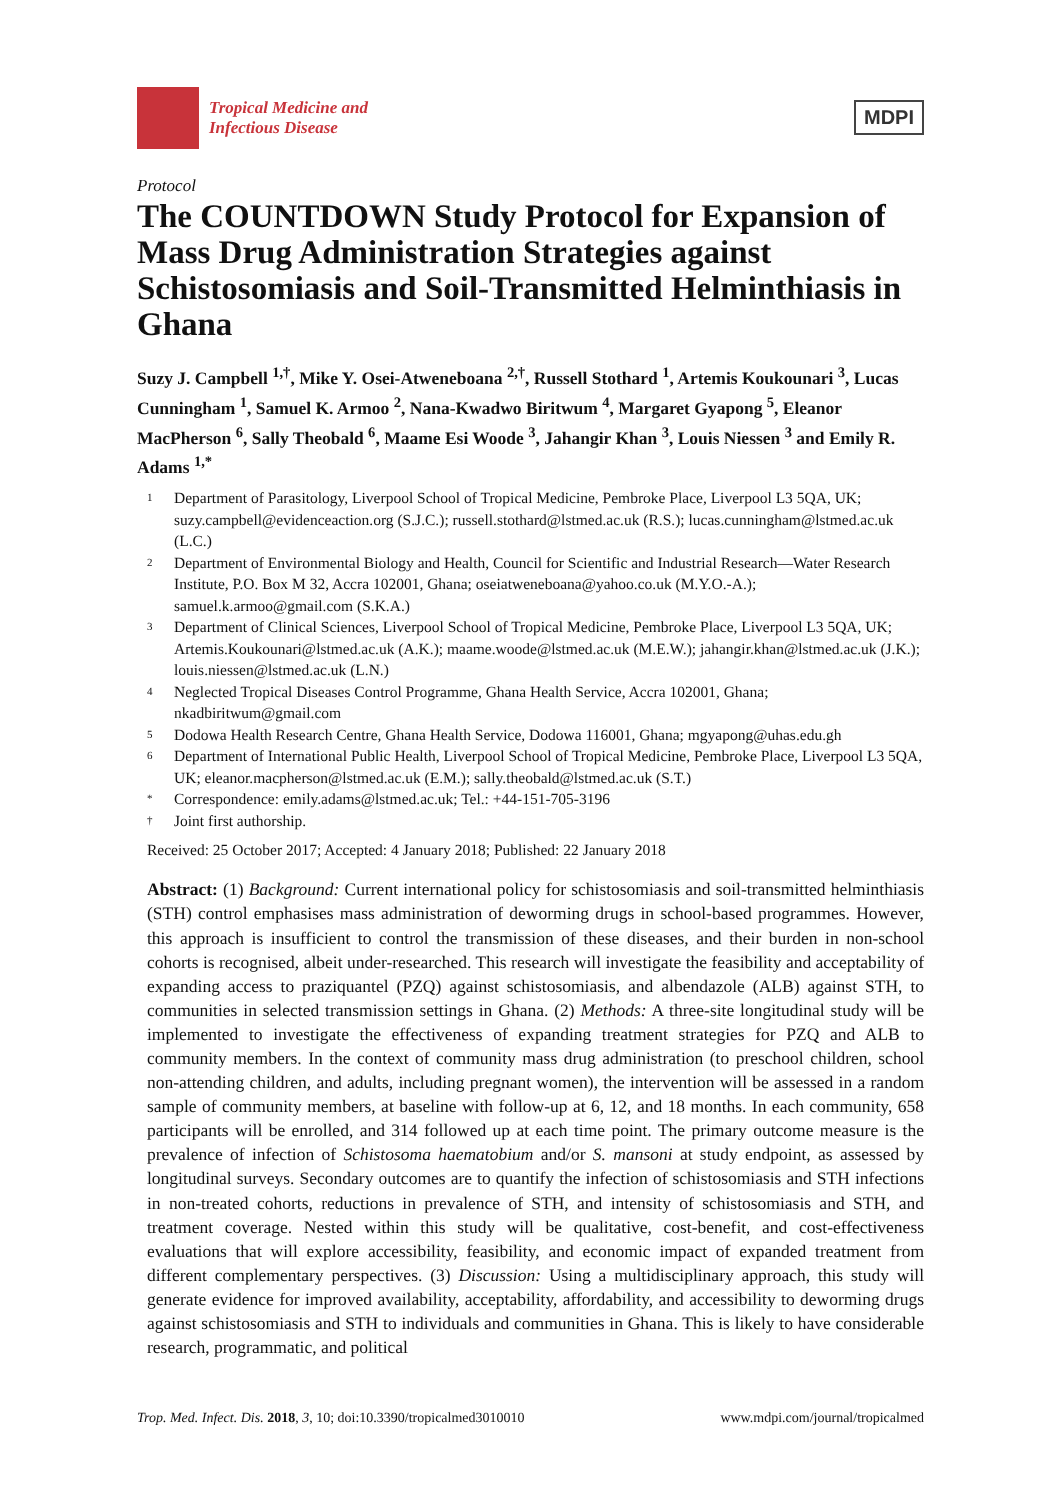Tropical Medicine and
Infectious Disease
MDPI
Protocol
The COUNTDOWN Study Protocol for Expansion of Mass Drug Administration Strategies against Schistosomiasis and Soil-Transmitted Helminthiasis in Ghana
Suzy J. Campbell <sup>1,†</sup>, Mike Y. Osei-Atweneboana <sup>2,†</sup>, Russell Stothard <sup>1</sup>, Artemis Koukounari <sup>3</sup>, Lucas Cunningham <sup>1</sup>, Samuel K. Armoo <sup>2</sup>, Nana-Kwadwo Biritwum <sup>4</sup>, Margaret Gyapong <sup>5</sup>, Eleanor MacPherson <sup>6</sup>, Sally Theobald <sup>6</sup>, Maame Esi Woode <sup>3</sup>, Jahangir Khan <sup>3</sup>, Louis Niessen <sup>3</sup> and Emily R. Adams <sup>1,*</sup>
1 Department of Parasitology, Liverpool School of Tropical Medicine, Pembroke Place, Liverpool L3 5QA, UK; suzy.campbell@evidenceaction.org (S.J.C.); russell.stothard@lstmed.ac.uk (R.S.); lucas.cunningham@lstmed.ac.uk (L.C.)
2 Department of Environmental Biology and Health, Council for Scientific and Industrial Research—Water Research Institute, P.O. Box M 32, Accra 102001, Ghana; oseiatweneboana@yahoo.co.uk (M.Y.O.-A.); samuel.k.armoo@gmail.com (S.K.A.)
3 Department of Clinical Sciences, Liverpool School of Tropical Medicine, Pembroke Place, Liverpool L3 5QA, UK; Artemis.Koukounari@lstmed.ac.uk (A.K.); maame.woode@lstmed.ac.uk (M.E.W.); jahangir.khan@lstmed.ac.uk (J.K.); louis.niessen@lstmed.ac.uk (L.N.)
4 Neglected Tropical Diseases Control Programme, Ghana Health Service, Accra 102001, Ghana; nkadbiritwum@gmail.com
5 Dodowa Health Research Centre, Ghana Health Service, Dodowa 116001, Ghana; mgyapong@uhas.edu.gh
6 Department of International Public Health, Liverpool School of Tropical Medicine, Pembroke Place, Liverpool L3 5QA, UK; eleanor.macpherson@lstmed.ac.uk (E.M.); sally.theobald@lstmed.ac.uk (S.T.)
* Correspondence: emily.adams@lstmed.ac.uk; Tel.: +44-151-705-3196
† Joint first authorship.
Received: 25 October 2017; Accepted: 4 January 2018; Published: 22 January 2018
Abstract: (1) Background: Current international policy for schistosomiasis and soil-transmitted helminthiasis (STH) control emphasises mass administration of deworming drugs in school-based programmes. However, this approach is insufficient to control the transmission of these diseases, and their burden in non-school cohorts is recognised, albeit under-researched. This research will investigate the feasibility and acceptability of expanding access to praziquantel (PZQ) against schistosomiasis, and albendazole (ALB) against STH, to communities in selected transmission settings in Ghana. (2) Methods: A three-site longitudinal study will be implemented to investigate the effectiveness of expanding treatment strategies for PZQ and ALB to community members. In the context of community mass drug administration (to preschool children, school non-attending children, and adults, including pregnant women), the intervention will be assessed in a random sample of community members, at baseline with follow-up at 6, 12, and 18 months. In each community, 658 participants will be enrolled, and 314 followed up at each time point. The primary outcome measure is the prevalence of infection of Schistosoma haematobium and/or S. mansoni at study endpoint, as assessed by longitudinal surveys. Secondary outcomes are to quantify the infection of schistosomiasis and STH infections in non-treated cohorts, reductions in prevalence of STH, and intensity of schistosomiasis and STH, and treatment coverage. Nested within this study will be qualitative, cost-benefit, and cost-effectiveness evaluations that will explore accessibility, feasibility, and economic impact of expanded treatment from different complementary perspectives. (3) Discussion: Using a multidisciplinary approach, this study will generate evidence for improved availability, acceptability, affordability, and accessibility to deworming drugs against schistosomiasis and STH to individuals and communities in Ghana. This is likely to have considerable research, programmatic, and political
Trop. Med. Infect. Dis. 2018, 3, 10; doi:10.3390/tropicalmed3010010 www.mdpi.com/journal/tropicalmed